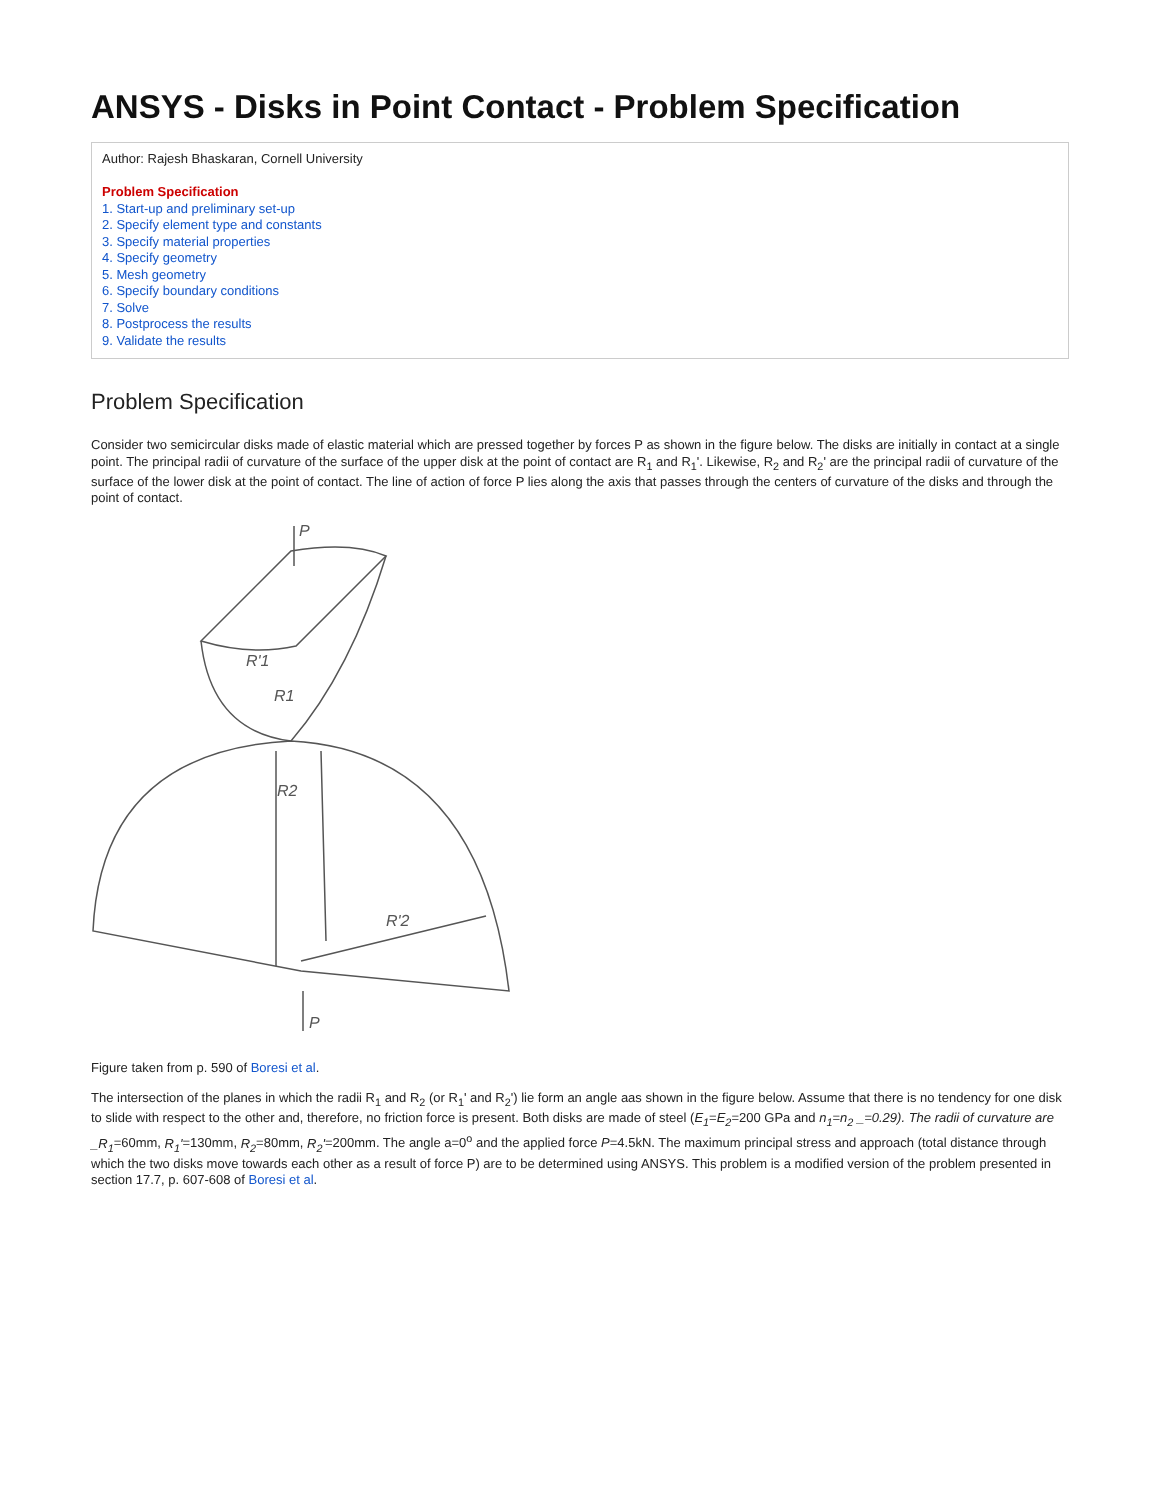ANSYS - Disks in Point Contact - Problem Specification
Author: Rajesh Bhaskaran, Cornell University
Problem Specification
1. Start-up and preliminary set-up
2. Specify element type and constants
3. Specify material properties
4. Specify geometry
5. Mesh geometry
6. Specify boundary conditions
7. Solve
8. Postprocess the results
9. Validate the results
Problem Specification
Consider two semicircular disks made of elastic material which are pressed together by forces P as shown in the figure below. The disks are initially in contact at a single point. The principal radii of curvature of the surface of the upper disk at the point of contact are R<sub>1</sub> and R<sub>1</sub>'. Likewise, R<sub>2</sub> and R<sub>2</sub>' are the principal radii of curvature of the surface of the lower disk at the point of contact. The line of action of force P lies along the axis that passes through the centers of curvature of the disks and through the point of contact.
P
R'2
R'1
R1
R2
P
Figure taken from p. 590 of Boresi et al.
The intersection of the planes in which the radii R<sub>1</sub> and R<sub>2</sub> (or R<sub>1</sub>' and R<sub>2</sub>') lie form an angle aas shown in the figure below. Assume that there is no tendency for one disk to slide with respect to the other and, therefore, no friction force is present. Both disks are made of steel (E<sub>1</sub>=E<sub>2</sub>=200 GPa and n<sub>1</sub>=n<sub>2</sub> _=0.29). The radii of curvature are _R<sub>1</sub>=60mm, R<sub>1</sub>'=130mm, R<sub>2</sub>=80mm, R<sub>2</sub>'=200mm. The angle a=0<sup>o</sup> and the applied force P=4.5kN. The maximum principal stress and approach (total distance through which the two disks move towards each other as a result of force P) are to be determined using ANSYS. This problem is a modified version of the problem presented in section 17.7, p. 607-608 of Boresi et al.